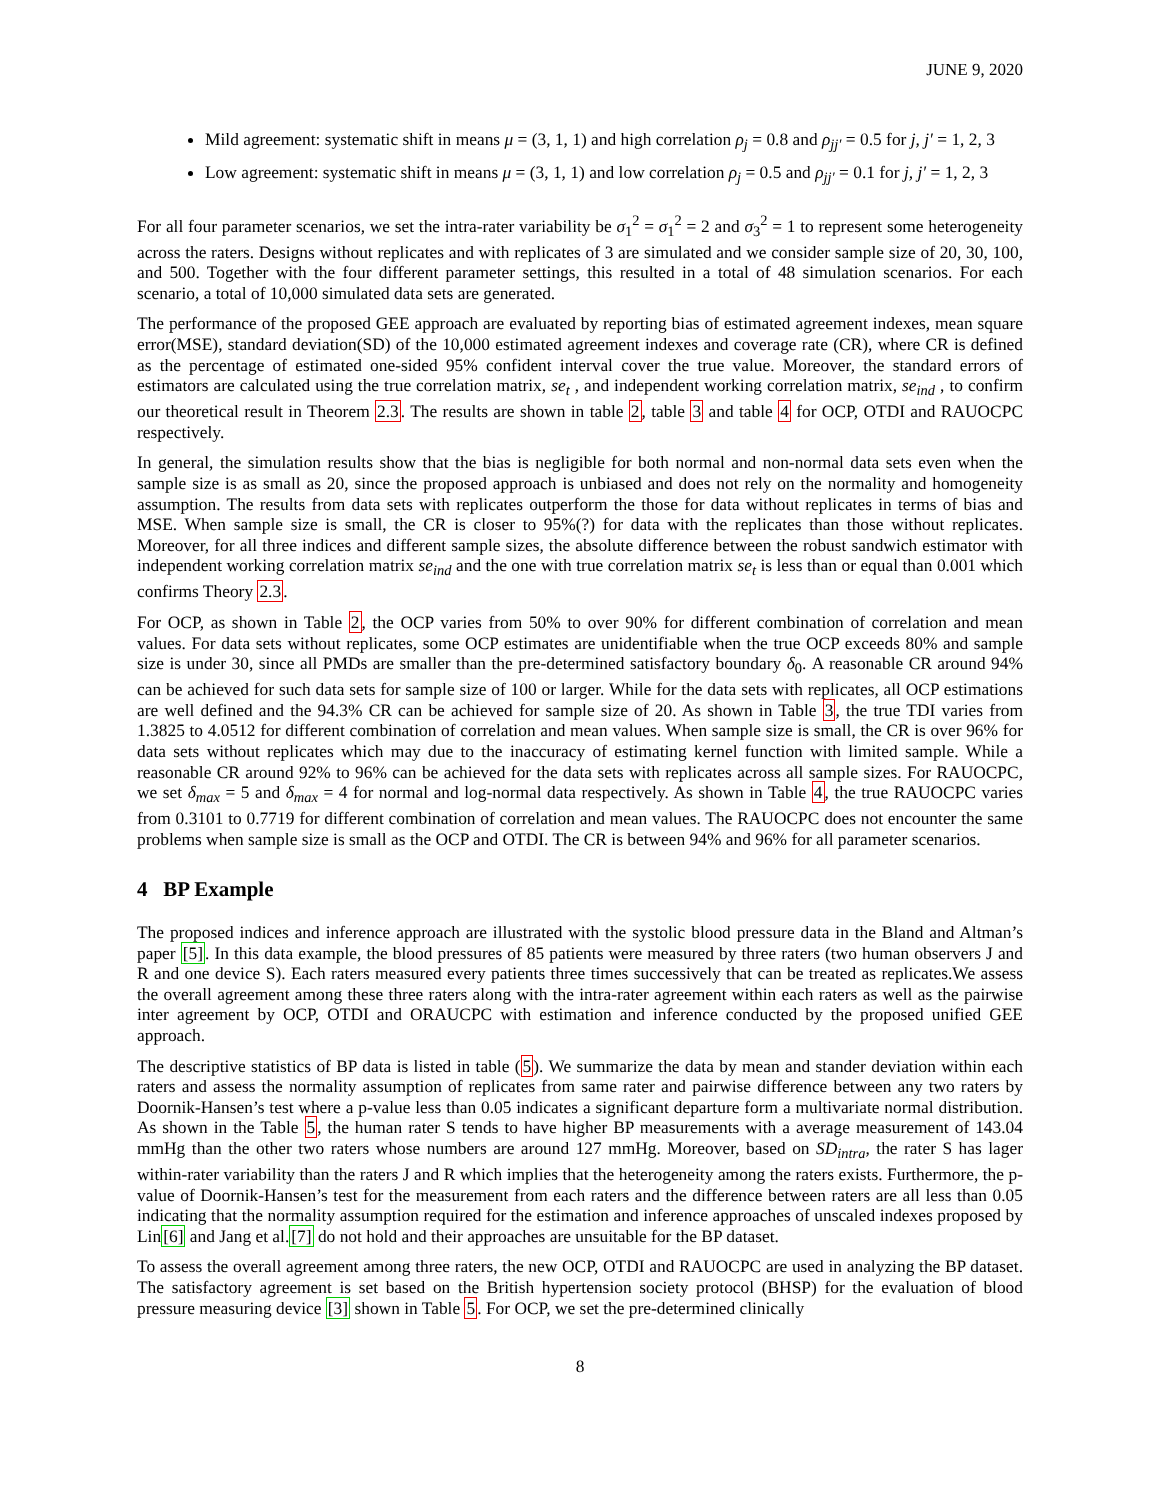JUNE 9, 2020
Mild agreement: systematic shift in means μ = (3, 1, 1) and high correlation ρ<sub>j</sub> = 0.8 and ρ<sub>jj′</sub> = 0.5 for j, j′ = 1, 2, 3
Low agreement: systematic shift in means μ = (3, 1, 1) and low correlation ρ<sub>j</sub> = 0.5 and ρ<sub>jj′</sub> = 0.1 for j, j′ = 1, 2, 3
For all four parameter scenarios, we set the intra-rater variability be σ<sub>1</sub><sup>2</sup> = σ<sub>1</sub><sup>2</sup> = 2 and σ<sub>3</sub><sup>2</sup> = 1 to represent some heterogeneity across the raters. Designs without replicates and with replicates of 3 are simulated and we consider sample size of 20, 30, 100, and 500. Together with the four different parameter settings, this resulted in a total of 48 simulation scenarios. For each scenario, a total of 10,000 simulated data sets are generated.
The performance of the proposed GEE approach are evaluated by reporting bias of estimated agreement indexes, mean square error(MSE), standard deviation(SD) of the 10,000 estimated agreement indexes and coverage rate (CR), where CR is defined as the percentage of estimated one-sided 95% confident interval cover the true value. Moreover, the standard errors of estimators are calculated using the true correlation matrix, se<sub>t</sub> , and independent working correlation matrix, se<sub>ind</sub> , to confirm our theoretical result in Theorem 2.3. The results are shown in table 2, table 3 and table 4 for OCP, OTDI and RAUOCPC respectively.
In general, the simulation results show that the bias is negligible for both normal and non-normal data sets even when the sample size is as small as 20, since the proposed approach is unbiased and does not rely on the normality and homogeneity assumption. The results from data sets with replicates outperform the those for data without replicates in terms of bias and MSE. When sample size is small, the CR is closer to 95%(?) for data with the replicates than those without replicates. Moreover, for all three indices and different sample sizes, the absolute difference between the robust sandwich estimator with independent working correlation matrix se<sub>ind</sub> and the one with true correlation matrix se<sub>t</sub> is less than or equal than 0.001 which confirms Theory 2.3.
For OCP, as shown in Table 2, the OCP varies from 50% to over 90% for different combination of correlation and mean values. For data sets without replicates, some OCP estimates are unidentifiable when the true OCP exceeds 80% and sample size is under 30, since all PMDs are smaller than the pre-determined satisfactory boundary δ<sub>0</sub>. A reasonable CR around 94% can be achieved for such data sets for sample size of 100 or larger. While for the data sets with replicates, all OCP estimations are well defined and the 94.3% CR can be achieved for sample size of 20. As shown in Table 3, the true TDI varies from 1.3825 to 4.0512 for different combination of correlation and mean values. When sample size is small, the CR is over 96% for data sets without replicates which may due to the inaccuracy of estimating kernel function with limited sample. While a reasonable CR around 92% to 96% can be achieved for the data sets with replicates across all sample sizes. For RAUOCPC, we set δ<sub>max</sub> = 5 and δ<sub>max</sub> = 4 for normal and log-normal data respectively. As shown in Table 4, the true RAUOCPC varies from 0.3101 to 0.7719 for different combination of correlation and mean values. The RAUOCPC does not encounter the same problems when sample size is small as the OCP and OTDI. The CR is between 94% and 96% for all parameter scenarios.
4 BP Example
The proposed indices and inference approach are illustrated with the systolic blood pressure data in the Bland and Altman’s paper [5]. In this data example, the blood pressures of 85 patients were measured by three raters (two human observers J and R and one device S). Each raters measured every patients three times successively that can be treated as replicates.We assess the overall agreement among these three raters along with the intra-rater agreement within each raters as well as the pairwise inter agreement by OCP, OTDI and ORAUCPC with estimation and inference conducted by the proposed unified GEE approach.
The descriptive statistics of BP data is listed in table (5). We summarize the data by mean and stander deviation within each raters and assess the normality assumption of replicates from same rater and pairwise difference between any two raters by Doornik-Hansen’s test where a p-value less than 0.05 indicates a significant departure form a multivariate normal distribution. As shown in the Table 5, the human rater S tends to have higher BP measurements with a average measurement of 143.04 mmHg than the other two raters whose numbers are around 127 mmHg. Moreover, based on SD<sub>intra</sub>, the rater S has lager within-rater variability than the raters J and R which implies that the heterogeneity among the raters exists. Furthermore, the p-value of Doornik-Hansen’s test for the measurement from each raters and the difference between raters are all less than 0.05 indicating that the normality assumption required for the estimation and inference approaches of unscaled indexes proposed by Lin[6] and Jang et al.[7] do not hold and their approaches are unsuitable for the BP dataset.
To assess the overall agreement among three raters, the new OCP, OTDI and RAUOCPC are used in analyzing the BP dataset. The satisfactory agreement is set based on the British hypertension society protocol (BHSP) for the evaluation of blood pressure measuring device [3] shown in Table 5. For OCP, we set the pre-determined clinically
8